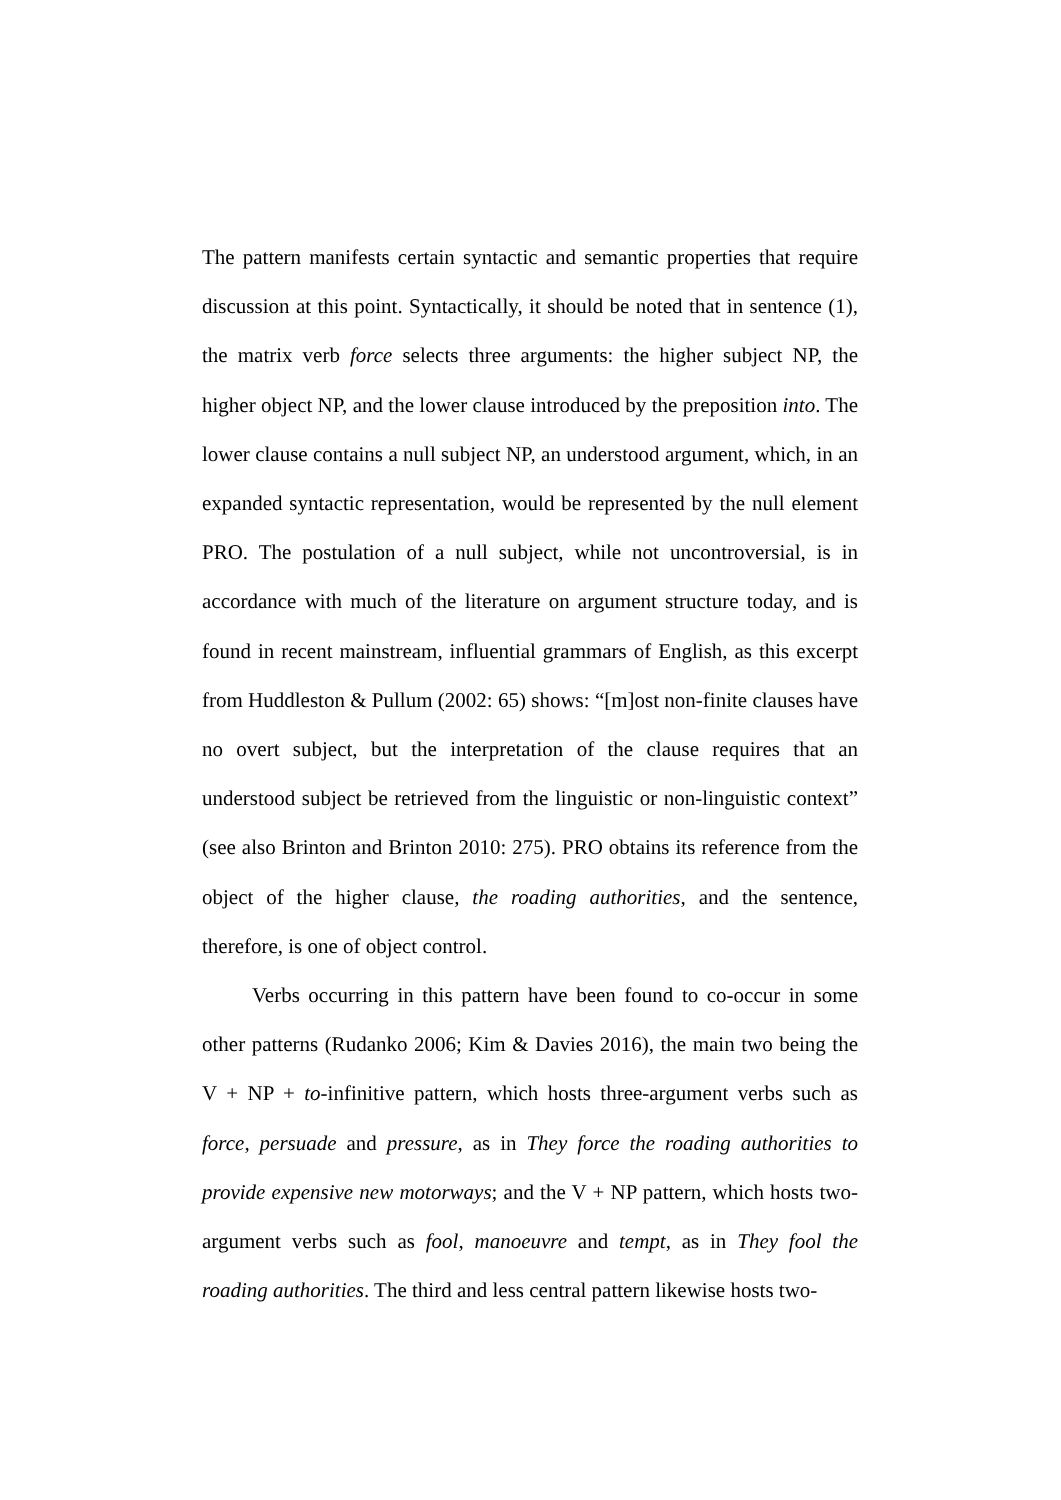The pattern manifests certain syntactic and semantic properties that require discussion at this point. Syntactically, it should be noted that in sentence (1), the matrix verb force selects three arguments: the higher subject NP, the higher object NP, and the lower clause introduced by the preposition into. The lower clause contains a null subject NP, an understood argument, which, in an expanded syntactic representation, would be represented by the null element PRO. The postulation of a null subject, while not uncontroversial, is in accordance with much of the literature on argument structure today, and is found in recent mainstream, influential grammars of English, as this excerpt from Huddleston & Pullum (2002: 65) shows: “[m]ost non-finite clauses have no overt subject, but the interpretation of the clause requires that an understood subject be retrieved from the linguistic or non-linguistic context” (see also Brinton and Brinton 2010: 275). PRO obtains its reference from the object of the higher clause, the roading authorities, and the sentence, therefore, is one of object control.
Verbs occurring in this pattern have been found to co-occur in some other patterns (Rudanko 2006; Kim & Davies 2016), the main two being the V + NP + to-infinitive pattern, which hosts three-argument verbs such as force, persuade and pressure, as in They force the roading authorities to provide expensive new motorways; and the V + NP pattern, which hosts two-argument verbs such as fool, manoeuvre and tempt, as in They fool the roading authorities. The third and less central pattern likewise hosts two-